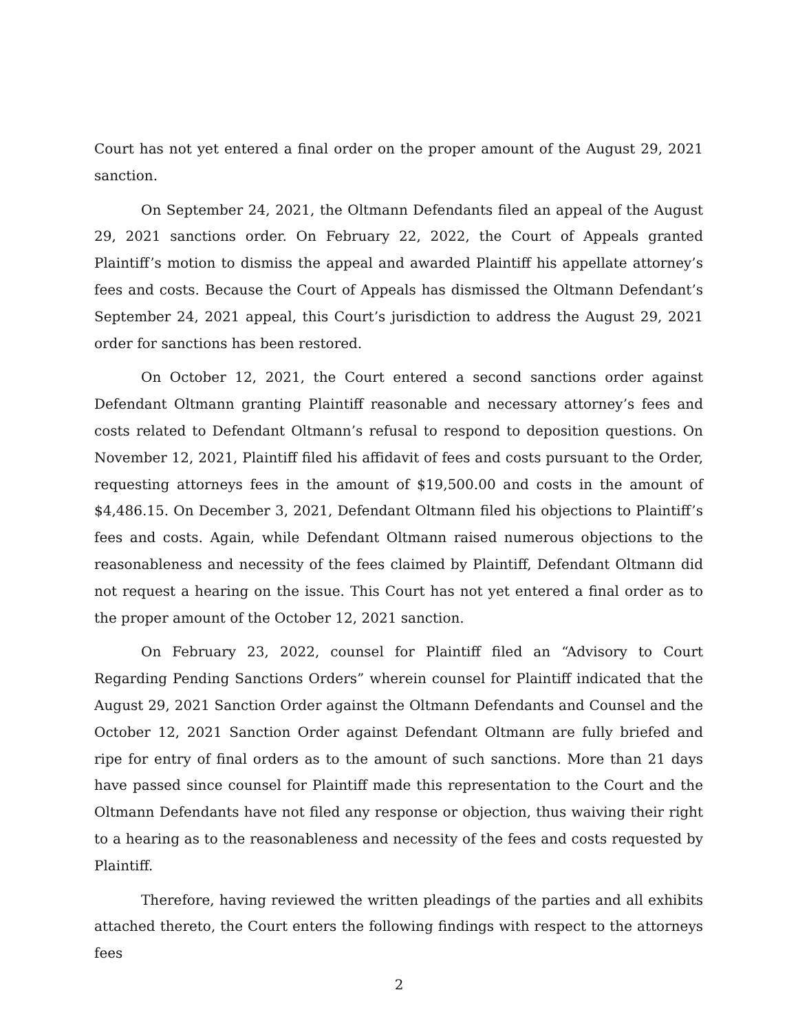Court has not yet entered a final order on the proper amount of the August 29, 2021 sanction.
On September 24, 2021, the Oltmann Defendants filed an appeal of the August 29, 2021 sanctions order. On February 22, 2022, the Court of Appeals granted Plaintiff’s motion to dismiss the appeal and awarded Plaintiff his appellate attorney’s fees and costs. Because the Court of Appeals has dismissed the Oltmann Defendant’s September 24, 2021 appeal, this Court’s jurisdiction to address the August 29, 2021 order for sanctions has been restored.
On October 12, 2021, the Court entered a second sanctions order against Defendant Oltmann granting Plaintiff reasonable and necessary attorney’s fees and costs related to Defendant Oltmann’s refusal to respond to deposition questions. On November 12, 2021, Plaintiff filed his affidavit of fees and costs pursuant to the Order, requesting attorneys fees in the amount of $19,500.00 and costs in the amount of $4,486.15. On December 3, 2021, Defendant Oltmann filed his objections to Plaintiff’s fees and costs. Again, while Defendant Oltmann raised numerous objections to the reasonableness and necessity of the fees claimed by Plaintiff, Defendant Oltmann did not request a hearing on the issue. This Court has not yet entered a final order as to the proper amount of the October 12, 2021 sanction.
On February 23, 2022, counsel for Plaintiff filed an “Advisory to Court Regarding Pending Sanctions Orders” wherein counsel for Plaintiff indicated that the August 29, 2021 Sanction Order against the Oltmann Defendants and Counsel and the October 12, 2021 Sanction Order against Defendant Oltmann are fully briefed and ripe for entry of final orders as to the amount of such sanctions. More than 21 days have passed since counsel for Plaintiff made this representation to the Court and the Oltmann Defendants have not filed any response or objection, thus waiving their right to a hearing as to the reasonableness and necessity of the fees and costs requested by Plaintiff.
Therefore, having reviewed the written pleadings of the parties and all exhibits attached thereto, the Court enters the following findings with respect to the attorneys fees
2